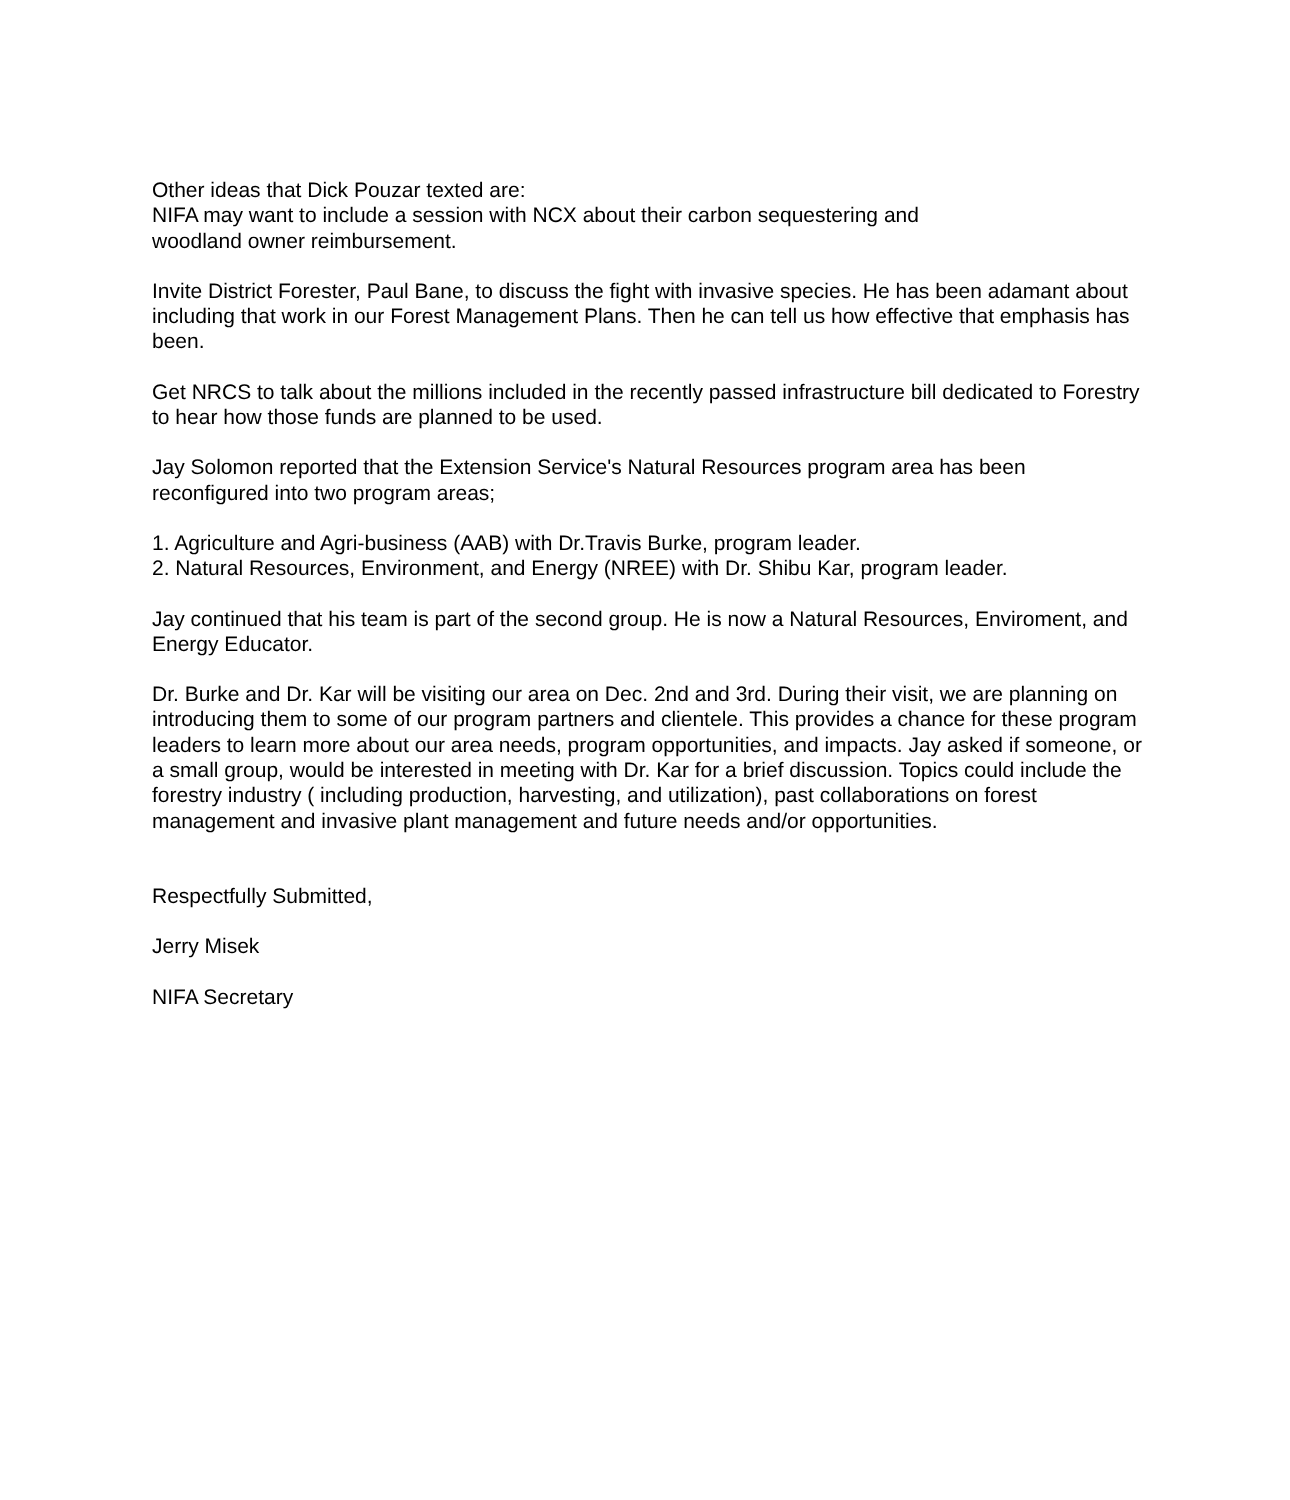Other ideas that Dick Pouzar texted are:
NIFA may want to include a session with NCX about their carbon sequestering and
woodland owner reimbursement.
Invite District Forester, Paul Bane, to discuss the fight with invasive species. He has been adamant about including that work in our Forest Management Plans. Then he can tell us how effective that emphasis has been.
Get NRCS to talk about the millions included in the recently passed infrastructure bill dedicated to Forestry to hear how those funds are planned to be used.
Jay Solomon reported that the Extension Service's Natural Resources program area has been reconfigured into two program areas;
1. Agriculture and Agri-business (AAB) with Dr.Travis Burke, program leader.
2. Natural Resources, Environment, and Energy (NREE) with Dr. Shibu Kar, program leader.
Jay continued that his team is part of the second group. He is now a Natural Resources, Enviroment, and Energy Educator.
Dr. Burke and Dr. Kar will be visiting our area on Dec. 2nd and 3rd. During their visit, we are planning on introducing them to some of our program partners and clientele. This provides a chance for these program leaders to learn more about our area needs, program opportunities, and impacts. Jay asked if someone, or a small group, would be interested in meeting with Dr. Kar for a brief discussion. Topics could include the forestry industry ( including production, harvesting, and utilization), past collaborations on forest management and invasive plant management and future needs and/or opportunities.
Respectfully Submitted,
Jerry Misek
NIFA Secretary